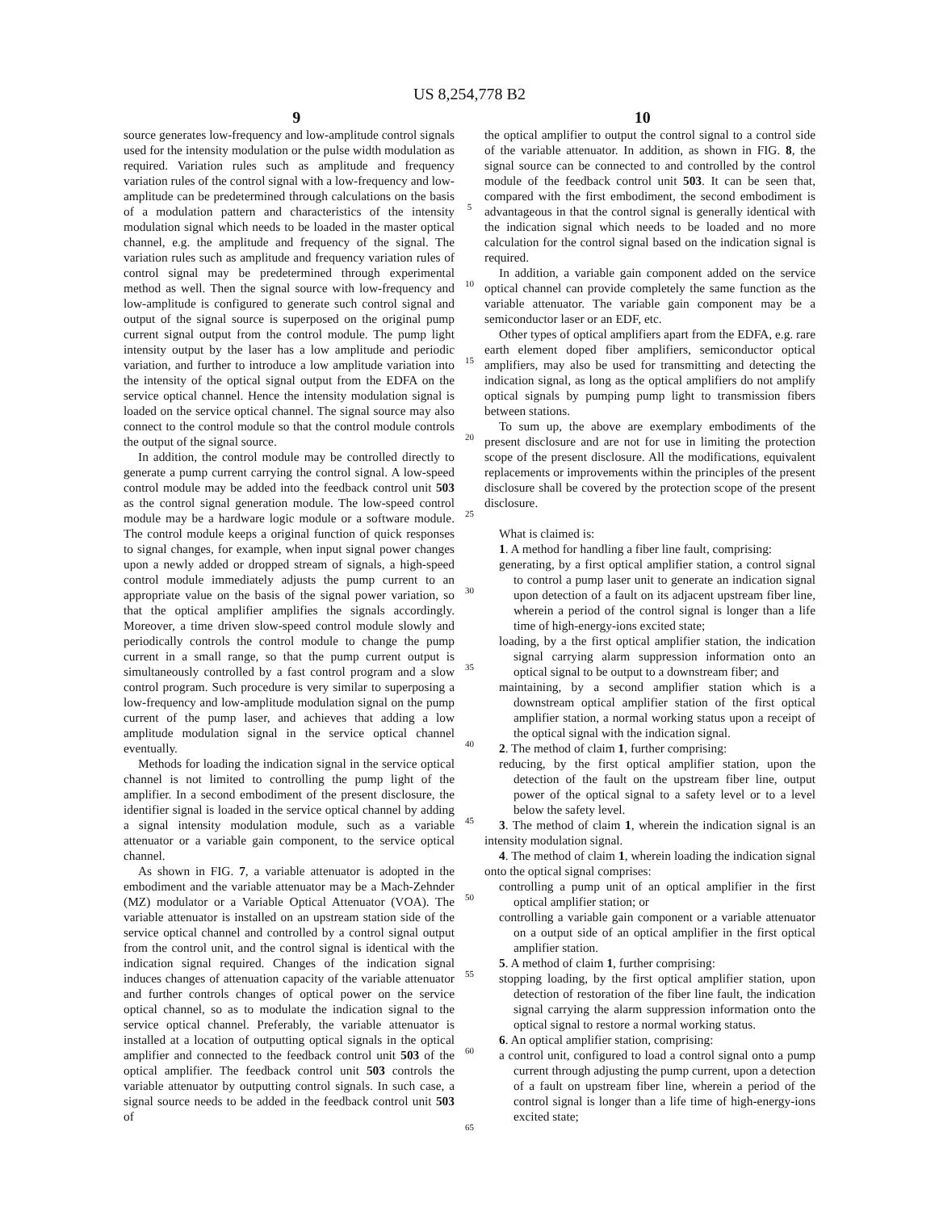US 8,254,778 B2
9 10
source generates low-frequency and low-amplitude control signals used for the intensity modulation or the pulse width modulation as required. Variation rules such as amplitude and frequency variation rules of the control signal with a low-frequency and low-amplitude can be predetermined through calculations on the basis of a modulation pattern and characteristics of the intensity modulation signal which needs to be loaded in the master optical channel, e.g. the amplitude and frequency of the signal. The variation rules such as amplitude and frequency variation rules of control signal may be predetermined through experimental method as well. Then the signal source with low-frequency and low-amplitude is configured to generate such control signal and output of the signal source is superposed on the original pump current signal output from the control module. The pump light intensity output by the laser has a low amplitude and periodic variation, and further to introduce a low amplitude variation into the intensity of the optical signal output from the EDFA on the service optical channel. Hence the intensity modulation signal is loaded on the service optical channel. The signal source may also connect to the control module so that the control module controls the output of the signal source.
In addition, the control module may be controlled directly to generate a pump current carrying the control signal. A low-speed control module may be added into the feedback control unit 503 as the control signal generation module. The low-speed control module may be a hardware logic module or a software module. The control module keeps a original function of quick responses to signal changes, for example, when input signal power changes upon a newly added or dropped stream of signals, a high-speed control module immediately adjusts the pump current to an appropriate value on the basis of the signal power variation, so that the optical amplifier amplifies the signals accordingly. Moreover, a time driven slow-speed control module slowly and periodically controls the control module to change the pump current in a small range, so that the pump current output is simultaneously controlled by a fast control program and a slow control program. Such procedure is very similar to superposing a low-frequency and low-amplitude modulation signal on the pump current of the pump laser, and achieves that adding a low amplitude modulation signal in the service optical channel eventually.
Methods for loading the indication signal in the service optical channel is not limited to controlling the pump light of the amplifier. In a second embodiment of the present disclosure, the identifier signal is loaded in the service optical channel by adding a signal intensity modulation module, such as a variable attenuator or a variable gain component, to the service optical channel.
As shown in FIG. 7, a variable attenuator is adopted in the embodiment and the variable attenuator may be a Mach-Zehnder (MZ) modulator or a Variable Optical Attenuator (VOA). The variable attenuator is installed on an upstream station side of the service optical channel and controlled by a control signal output from the control unit, and the control signal is identical with the indication signal required. Changes of the indication signal induces changes of attenuation capacity of the variable attenuator and further controls changes of optical power on the service optical channel, so as to modulate the indication signal to the service optical channel. Preferably, the variable attenuator is installed at a location of outputting optical signals in the optical amplifier and connected to the feedback control unit 503 of the optical amplifier. The feedback control unit 503 controls the variable attenuator by outputting control signals. In such case, a signal source needs to be added in the feedback control unit 503 of
5
10
15
20
25
30
35
40
45
50
55
60
65
the optical amplifier to output the control signal to a control side of the variable attenuator. In addition, as shown in FIG. 8, the signal source can be connected to and controlled by the control module of the feedback control unit 503. It can be seen that, compared with the first embodiment, the second embodiment is advantageous in that the control signal is generally identical with the indication signal which needs to be loaded and no more calculation for the control signal based on the indication signal is required.
In addition, a variable gain component added on the service optical channel can provide completely the same function as the variable attenuator. The variable gain component may be a semiconductor laser or an EDF, etc.
Other types of optical amplifiers apart from the EDFA, e.g. rare earth element doped fiber amplifiers, semiconductor optical amplifiers, may also be used for transmitting and detecting the indication signal, as long as the optical amplifiers do not amplify optical signals by pumping pump light to transmission fibers between stations.
To sum up, the above are exemplary embodiments of the present disclosure and are not for use in limiting the protection scope of the present disclosure. All the modifications, equivalent replacements or improvements within the principles of the present disclosure shall be covered by the protection scope of the present disclosure.
What is claimed is:
1. A method for handling a fiber line fault, comprising:
generating, by a first optical amplifier station, a control signal to control a pump laser unit to generate an indication signal upon detection of a fault on its adjacent upstream fiber line, wherein a period of the control signal is longer than a life time of high-energy-ions excited state;
loading, by a the first optical amplifier station, the indication signal carrying alarm suppression information onto an optical signal to be output to a downstream fiber; and
maintaining, by a second amplifier station which is a downstream optical amplifier station of the first optical amplifier station, a normal working status upon a receipt of the optical signal with the indication signal.
2. The method of claim 1, further comprising:
reducing, by the first optical amplifier station, upon the detection of the fault on the upstream fiber line, output power of the optical signal to a safety level or to a level below the safety level.
3. The method of claim 1, wherein the indication signal is an intensity modulation signal.
4. The method of claim 1, wherein loading the indication signal onto the optical signal comprises:
controlling a pump unit of an optical amplifier in the first optical amplifier station; or
controlling a variable gain component or a variable attenuator on a output side of an optical amplifier in the first optical amplifier station.
5. A method of claim 1, further comprising:
stopping loading, by the first optical amplifier station, upon detection of restoration of the fiber line fault, the indication signal carrying the alarm suppression information onto the optical signal to restore a normal working status.
6. An optical amplifier station, comprising:
a control unit, configured to load a control signal onto a pump current through adjusting the pump current, upon a detection of a fault on upstream fiber line, wherein a period of the control signal is longer than a life time of high-energy-ions excited state;